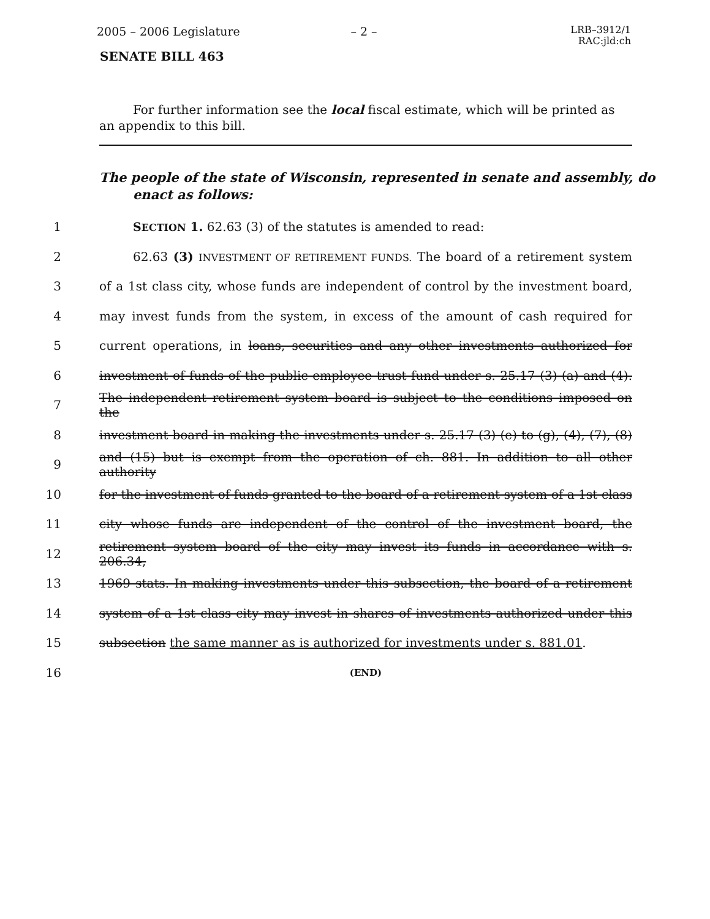2005 – 2006 Legislature – 2 –
LRB–3912/1
RAC:jld:ch
SENATE BILL 463
For further information see the local fiscal estimate, which will be printed as an appendix to this bill.
The people of the state of Wisconsin, represented in senate and assembly, do enact as follows:
1 SECTION 1. 62.63 (3) of the statutes is amended to read:
2
62.63 (3) INVESTMENT OF RETIREMENT FUNDS. The board of a retirement system
3
of a 1st class city, whose funds are independent of control by the investment board,
4
may invest funds from the system, in excess of the amount of cash required for
5
current operations, in loans, securities and any other investments authorized for
6
investment of funds of the public employee trust fund under s. 25.17 (3) (a) and (4).
7
The independent retirement system board is subject to the conditions imposed on the
8
investment board in making the investments under s. 25.17 (3) (e) to (g), (4), (7), (8)
9
and (15) but is exempt from the operation of ch. 881. In addition to all other authority
10
for the investment of funds granted to the board of a retirement system of a 1st class
11
city whose funds are independent of the control of the investment board, the
12
retirement system board of the city may invest its funds in accordance with s. 206.34,
13
1969 stats. In making investments under this subsection, the board of a retirement
14
system of a 1st class city may invest in shares of investments authorized under this
15
subsection the same manner as is authorized for investments under s. 881.01.
16
(END)